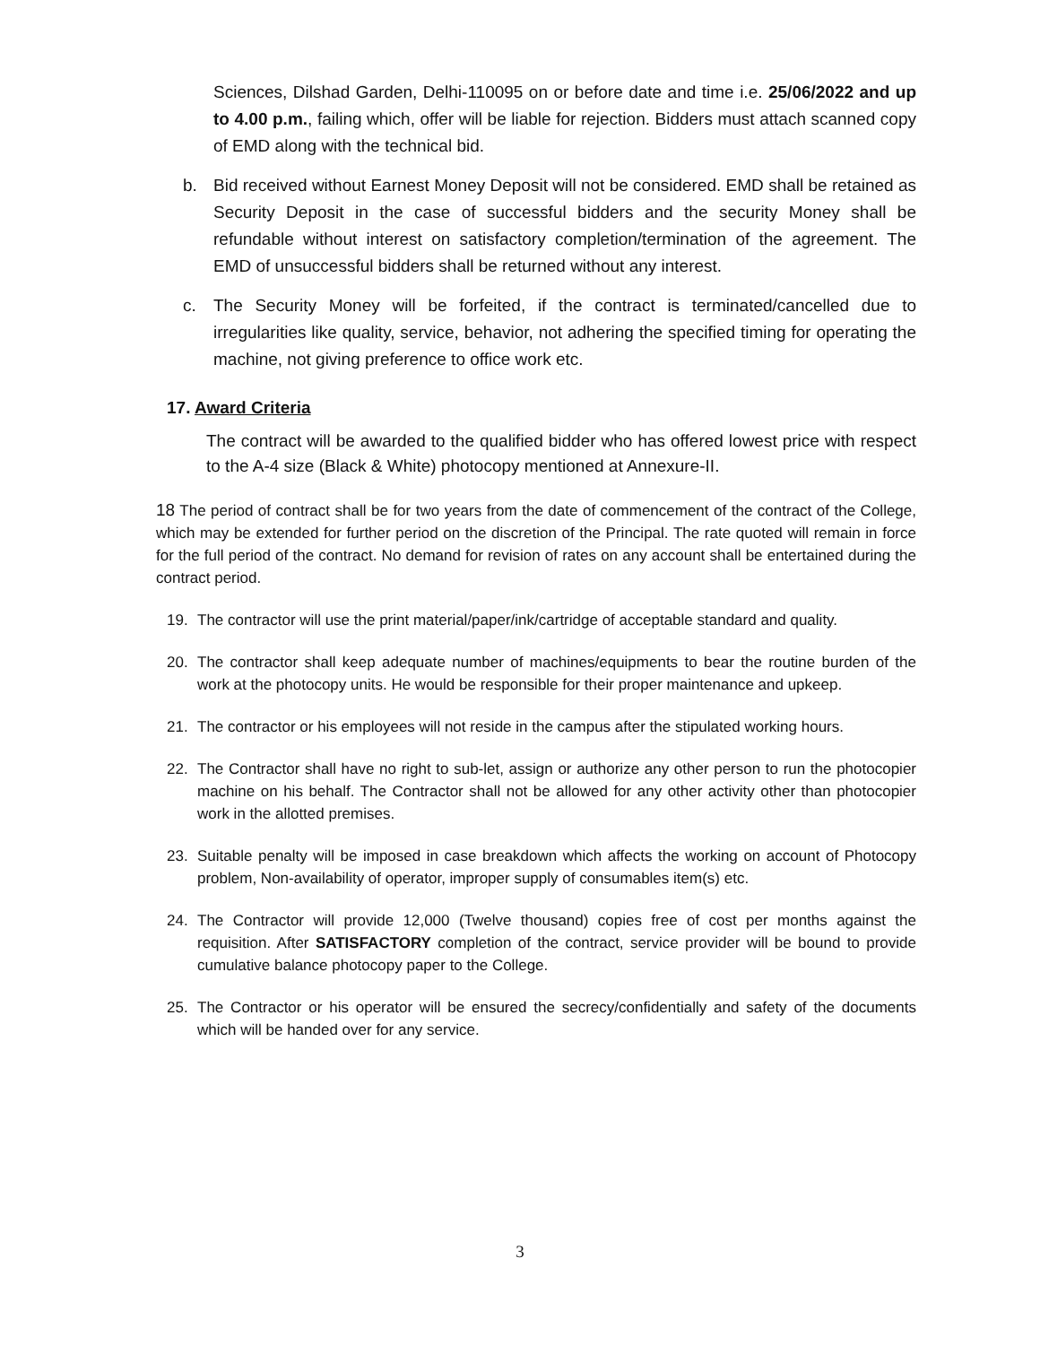Sciences, Dilshad Garden, Delhi-110095 on or before date and time i.e. 25/06/2022 and up to 4.00 p.m., failing which, offer will be liable for rejection. Bidders must attach scanned copy of EMD along with the technical bid.
b. Bid received without Earnest Money Deposit will not be considered. EMD shall be retained as Security Deposit in the case of successful bidders and the security Money shall be refundable without interest on satisfactory completion/termination of the agreement. The EMD of unsuccessful bidders shall be returned without any interest.
c. The Security Money will be forfeited, if the contract is terminated/cancelled due to irregularities like quality, service, behavior, not adhering the specified timing for operating the machine, not giving preference to office work etc.
17. Award Criteria
The contract will be awarded to the qualified bidder who has offered lowest price with respect to the A-4 size (Black & White) photocopy mentioned at Annexure-II.
18 The period of contract shall be for two years from the date of commencement of the contract of the College, which may be extended for further period on the discretion of the Principal. The rate quoted will remain in force for the full period of the contract. No demand for revision of rates on any account shall be entertained during the contract period.
19. The contractor will use the print material/paper/ink/cartridge of acceptable standard and quality.
20. The contractor shall keep adequate number of machines/equipments to bear the routine burden of the work at the photocopy units. He would be responsible for their proper maintenance and upkeep.
21. The contractor or his employees will not reside in the campus after the stipulated working hours.
22. The Contractor shall have no right to sub-let, assign or authorize any other person to run the photocopier machine on his behalf. The Contractor shall not be allowed for any other activity other than photocopier work in the allotted premises.
23. Suitable penalty will be imposed in case breakdown which affects the working on account of Photocopy problem, Non-availability of operator, improper supply of consumables item(s) etc.
24. The Contractor will provide 12,000 (Twelve thousand) copies free of cost per months against the requisition. After SATISFACTORY completion of the contract, service provider will be bound to provide cumulative balance photocopy paper to the College.
25. The Contractor or his operator will be ensured the secrecy/confidentially and safety of the documents which will be handed over for any service.
3